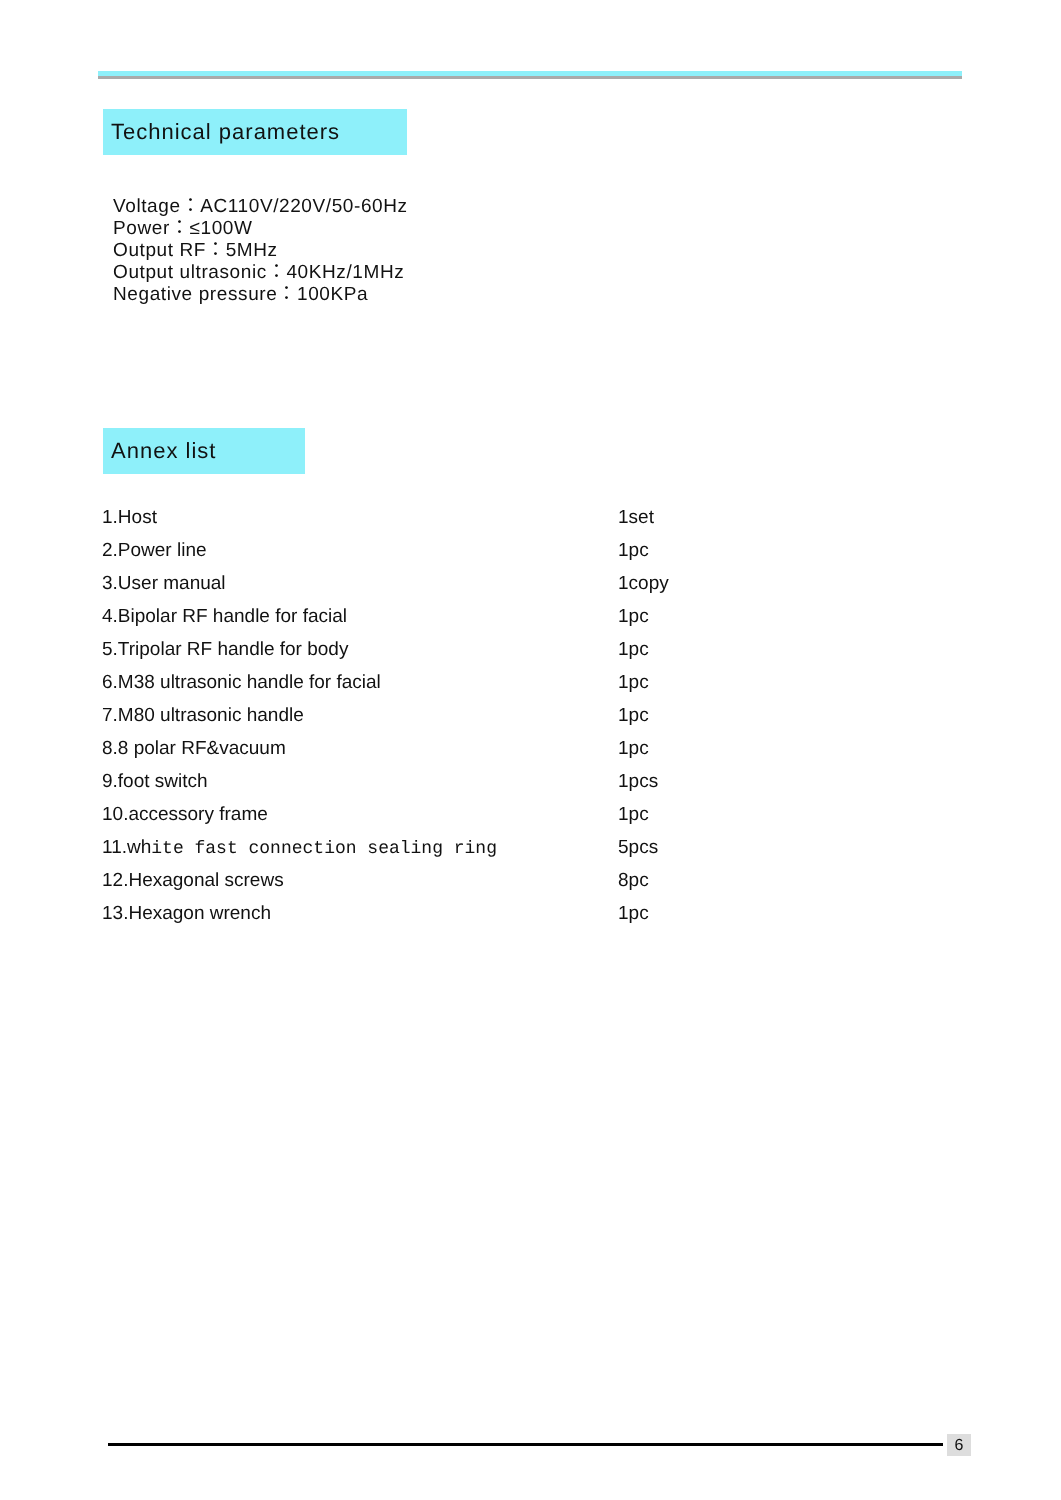Technical parameters
Voltage：AC110V/220V/50-60Hz
Power：≤100W
Output RF：5MHz
Output ultrasonic：40KHz/1MHz
Negative pressure：100KPa
Annex list
| 1.Host | 1set |
| 2.Power line | 1pc |
| 3.User manual | 1copy |
| 4.Bipolar RF handle for facial | 1pc |
| 5.Tripolar RF handle for body | 1pc |
| 6.M38 ultrasonic handle for facial | 1pc |
| 7.M80 ultrasonic handle | 1pc |
| 8.8 polar RF&vacuum | 1pc |
| 9.foot switch | 1pcs |
| 10.accessory frame | 1pc |
| 11.wh ite fast connection sealing ring | 5pcs |
| 12.Hexagonal screws | 8pc |
| 13.Hexagon wrench | 1pc |
6